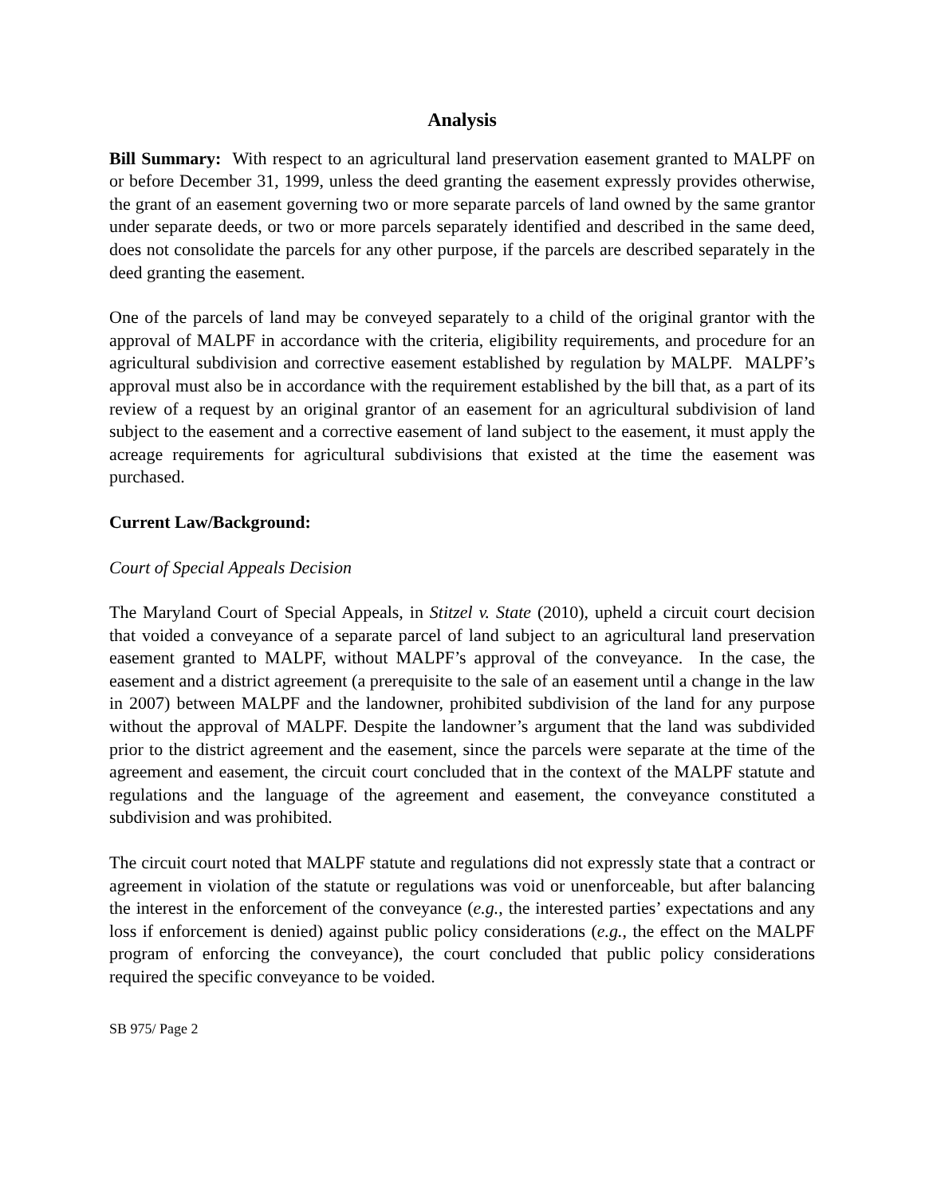Analysis
Bill Summary: With respect to an agricultural land preservation easement granted to MALPF on or before December 31, 1999, unless the deed granting the easement expressly provides otherwise, the grant of an easement governing two or more separate parcels of land owned by the same grantor under separate deeds, or two or more parcels separately identified and described in the same deed, does not consolidate the parcels for any other purpose, if the parcels are described separately in the deed granting the easement.
One of the parcels of land may be conveyed separately to a child of the original grantor with the approval of MALPF in accordance with the criteria, eligibility requirements, and procedure for an agricultural subdivision and corrective easement established by regulation by MALPF. MALPF’s approval must also be in accordance with the requirement established by the bill that, as a part of its review of a request by an original grantor of an easement for an agricultural subdivision of land subject to the easement and a corrective easement of land subject to the easement, it must apply the acreage requirements for agricultural subdivisions that existed at the time the easement was purchased.
Current Law/Background:
Court of Special Appeals Decision
The Maryland Court of Special Appeals, in Stitzel v. State (2010), upheld a circuit court decision that voided a conveyance of a separate parcel of land subject to an agricultural land preservation easement granted to MALPF, without MALPF’s approval of the conveyance. In the case, the easement and a district agreement (a prerequisite to the sale of an easement until a change in the law in 2007) between MALPF and the landowner, prohibited subdivision of the land for any purpose without the approval of MALPF. Despite the landowner’s argument that the land was subdivided prior to the district agreement and the easement, since the parcels were separate at the time of the agreement and easement, the circuit court concluded that in the context of the MALPF statute and regulations and the language of the agreement and easement, the conveyance constituted a subdivision and was prohibited.
The circuit court noted that MALPF statute and regulations did not expressly state that a contract or agreement in violation of the statute or regulations was void or unenforceable, but after balancing the interest in the enforcement of the conveyance (e.g., the interested parties’ expectations and any loss if enforcement is denied) against public policy considerations (e.g., the effect on the MALPF program of enforcing the conveyance), the court concluded that public policy considerations required the specific conveyance to be voided.
SB 975/ Page 2